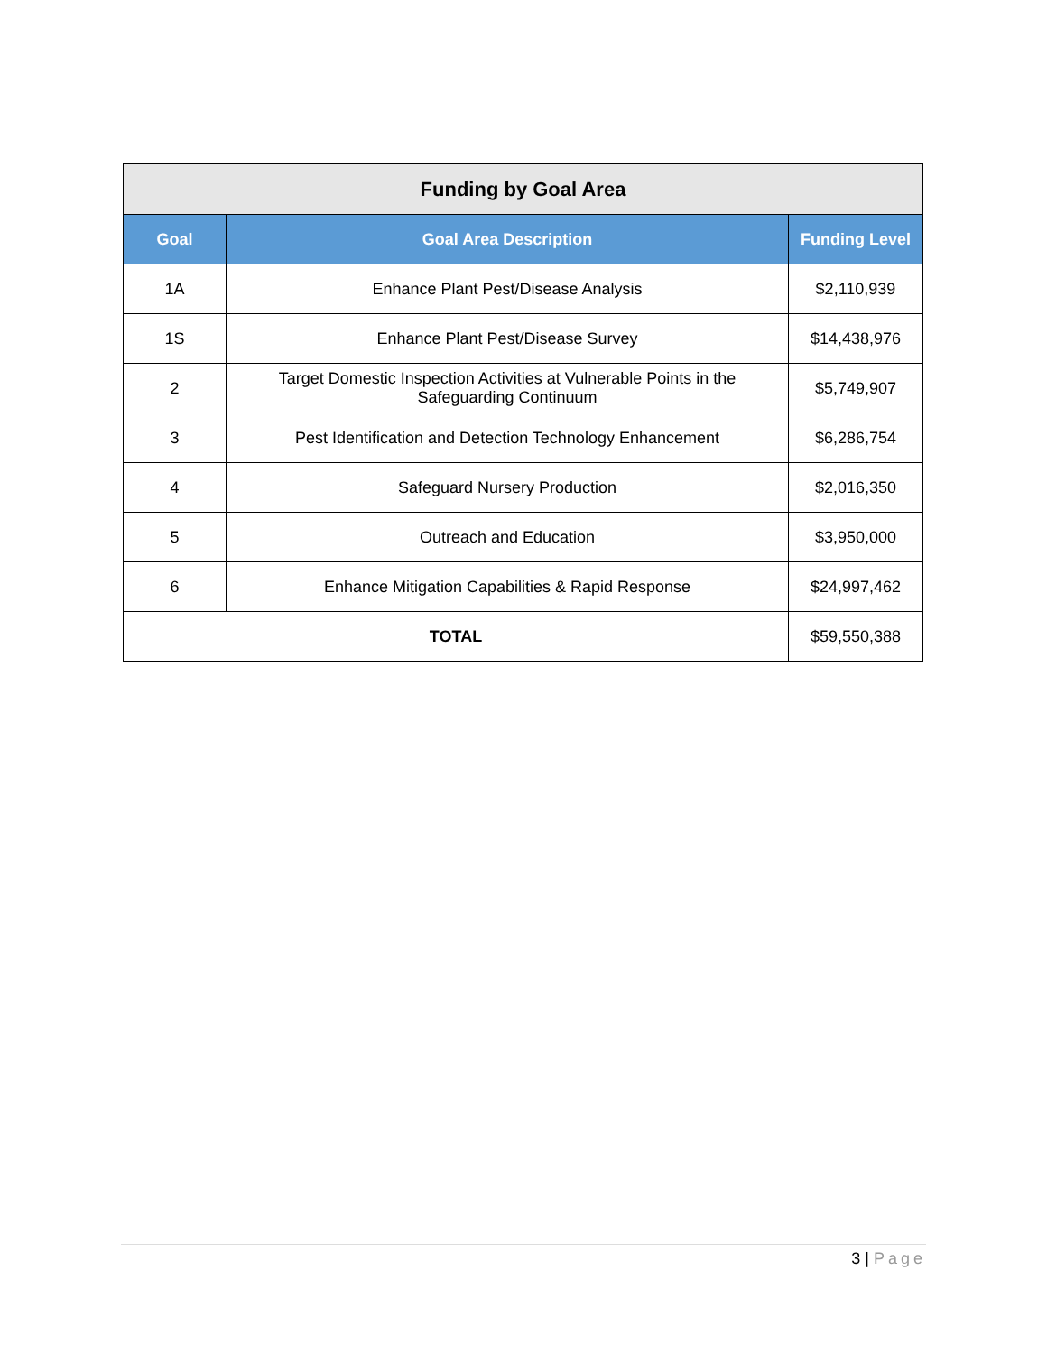| Funding by Goal Area | | |
| --- | --- | --- |
| Goal | Goal Area Description | Funding Level |
| 1A | Enhance Plant Pest/Disease Analysis | $2,110,939 |
| 1S | Enhance Plant Pest/Disease Survey | $14,438,976 |
| 2 | Target Domestic Inspection Activities at Vulnerable Points in the Safeguarding Continuum | $5,749,907 |
| 3 | Pest Identification and Detection Technology Enhancement | $6,286,754 |
| 4 | Safeguard Nursery Production | $2,016,350 |
| 5 | Outreach and Education | $3,950,000 |
| 6 | Enhance Mitigation Capabilities & Rapid Response | $24,997,462 |
| TOTAL | | $59,550,388 |
3 | Page